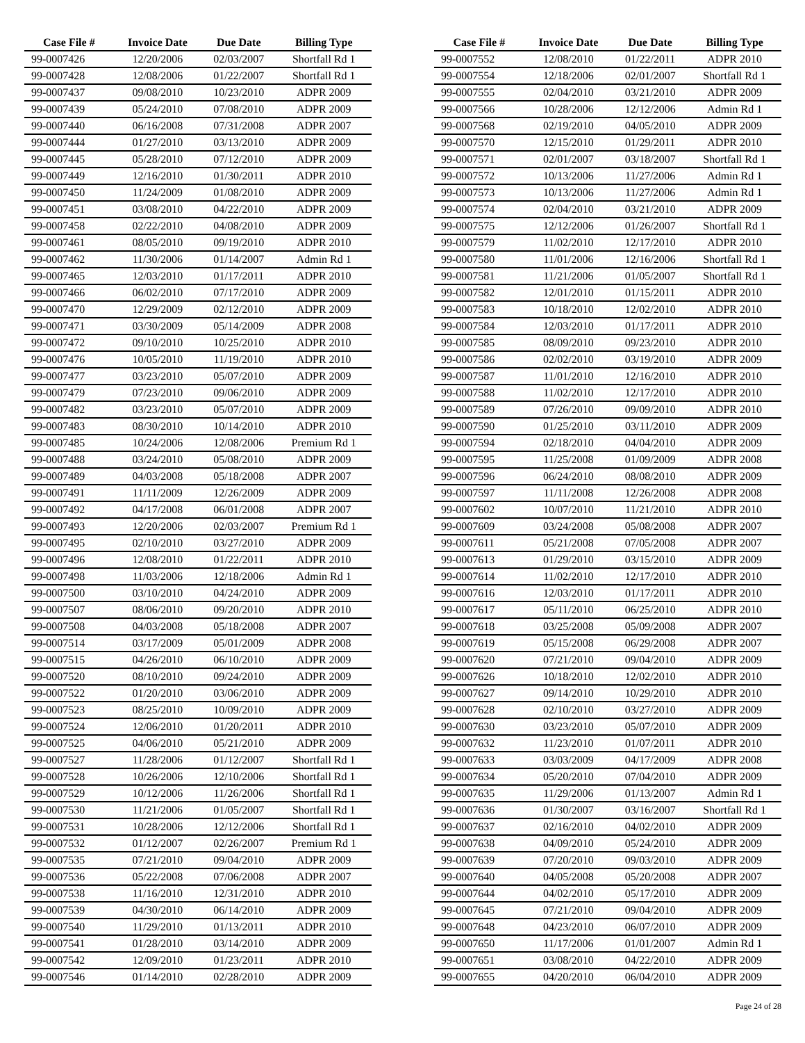| Case File # | Invoice Date | Due Date | Billing Type |
| --- | --- | --- | --- |
| 99-0007426 | 12/20/2006 | 02/03/2007 | Shortfall Rd 1 |
| 99-0007428 | 12/08/2006 | 01/22/2007 | Shortfall Rd 1 |
| 99-0007437 | 09/08/2010 | 10/23/2010 | ADPR 2009 |
| 99-0007439 | 05/24/2010 | 07/08/2010 | ADPR 2009 |
| 99-0007440 | 06/16/2008 | 07/31/2008 | ADPR 2007 |
| 99-0007444 | 01/27/2010 | 03/13/2010 | ADPR 2009 |
| 99-0007445 | 05/28/2010 | 07/12/2010 | ADPR 2009 |
| 99-0007449 | 12/16/2010 | 01/30/2011 | ADPR 2010 |
| 99-0007450 | 11/24/2009 | 01/08/2010 | ADPR 2009 |
| 99-0007451 | 03/08/2010 | 04/22/2010 | ADPR 2009 |
| 99-0007458 | 02/22/2010 | 04/08/2010 | ADPR 2009 |
| 99-0007461 | 08/05/2010 | 09/19/2010 | ADPR 2010 |
| 99-0007462 | 11/30/2006 | 01/14/2007 | Admin Rd 1 |
| 99-0007465 | 12/03/2010 | 01/17/2011 | ADPR 2010 |
| 99-0007466 | 06/02/2010 | 07/17/2010 | ADPR 2009 |
| 99-0007470 | 12/29/2009 | 02/12/2010 | ADPR 2009 |
| 99-0007471 | 03/30/2009 | 05/14/2009 | ADPR 2008 |
| 99-0007472 | 09/10/2010 | 10/25/2010 | ADPR 2010 |
| 99-0007476 | 10/05/2010 | 11/19/2010 | ADPR 2010 |
| 99-0007477 | 03/23/2010 | 05/07/2010 | ADPR 2009 |
| 99-0007479 | 07/23/2010 | 09/06/2010 | ADPR 2009 |
| 99-0007482 | 03/23/2010 | 05/07/2010 | ADPR 2009 |
| 99-0007483 | 08/30/2010 | 10/14/2010 | ADPR 2010 |
| 99-0007485 | 10/24/2006 | 12/08/2006 | Premium Rd 1 |
| 99-0007488 | 03/24/2010 | 05/08/2010 | ADPR 2009 |
| 99-0007489 | 04/03/2008 | 05/18/2008 | ADPR 2007 |
| 99-0007491 | 11/11/2009 | 12/26/2009 | ADPR 2009 |
| 99-0007492 | 04/17/2008 | 06/01/2008 | ADPR 2007 |
| 99-0007493 | 12/20/2006 | 02/03/2007 | Premium Rd 1 |
| 99-0007495 | 02/10/2010 | 03/27/2010 | ADPR 2009 |
| 99-0007496 | 12/08/2010 | 01/22/2011 | ADPR 2010 |
| 99-0007498 | 11/03/2006 | 12/18/2006 | Admin Rd 1 |
| 99-0007500 | 03/10/2010 | 04/24/2010 | ADPR 2009 |
| 99-0007507 | 08/06/2010 | 09/20/2010 | ADPR 2010 |
| 99-0007508 | 04/03/2008 | 05/18/2008 | ADPR 2007 |
| 99-0007514 | 03/17/2009 | 05/01/2009 | ADPR 2008 |
| 99-0007515 | 04/26/2010 | 06/10/2010 | ADPR 2009 |
| 99-0007520 | 08/10/2010 | 09/24/2010 | ADPR 2009 |
| 99-0007522 | 01/20/2010 | 03/06/2010 | ADPR 2009 |
| 99-0007523 | 08/25/2010 | 10/09/2010 | ADPR 2009 |
| 99-0007524 | 12/06/2010 | 01/20/2011 | ADPR 2010 |
| 99-0007525 | 04/06/2010 | 05/21/2010 | ADPR 2009 |
| 99-0007527 | 11/28/2006 | 01/12/2007 | Shortfall Rd 1 |
| 99-0007528 | 10/26/2006 | 12/10/2006 | Shortfall Rd 1 |
| 99-0007529 | 10/12/2006 | 11/26/2006 | Shortfall Rd 1 |
| 99-0007530 | 11/21/2006 | 01/05/2007 | Shortfall Rd 1 |
| 99-0007531 | 10/28/2006 | 12/12/2006 | Shortfall Rd 1 |
| 99-0007532 | 01/12/2007 | 02/26/2007 | Premium Rd 1 |
| 99-0007535 | 07/21/2010 | 09/04/2010 | ADPR 2009 |
| 99-0007536 | 05/22/2008 | 07/06/2008 | ADPR 2007 |
| 99-0007538 | 11/16/2010 | 12/31/2010 | ADPR 2010 |
| 99-0007539 | 04/30/2010 | 06/14/2010 | ADPR 2009 |
| 99-0007540 | 11/29/2010 | 01/13/2011 | ADPR 2010 |
| 99-0007541 | 01/28/2010 | 03/14/2010 | ADPR 2009 |
| 99-0007542 | 12/09/2010 | 01/23/2011 | ADPR 2010 |
| 99-0007546 | 01/14/2010 | 02/28/2010 | ADPR 2009 |
| Case File # | Invoice Date | Due Date | Billing Type |
| --- | --- | --- | --- |
| 99-0007552 | 12/08/2010 | 01/22/2011 | ADPR 2010 |
| 99-0007554 | 12/18/2006 | 02/01/2007 | Shortfall Rd 1 |
| 99-0007555 | 02/04/2010 | 03/21/2010 | ADPR 2009 |
| 99-0007566 | 10/28/2006 | 12/12/2006 | Admin Rd 1 |
| 99-0007568 | 02/19/2010 | 04/05/2010 | ADPR 2009 |
| 99-0007570 | 12/15/2010 | 01/29/2011 | ADPR 2010 |
| 99-0007571 | 02/01/2007 | 03/18/2007 | Shortfall Rd 1 |
| 99-0007572 | 10/13/2006 | 11/27/2006 | Admin Rd 1 |
| 99-0007573 | 10/13/2006 | 11/27/2006 | Admin Rd 1 |
| 99-0007574 | 02/04/2010 | 03/21/2010 | ADPR 2009 |
| 99-0007575 | 12/12/2006 | 01/26/2007 | Shortfall Rd 1 |
| 99-0007579 | 11/02/2010 | 12/17/2010 | ADPR 2010 |
| 99-0007580 | 11/01/2006 | 12/16/2006 | Shortfall Rd 1 |
| 99-0007581 | 11/21/2006 | 01/05/2007 | Shortfall Rd 1 |
| 99-0007582 | 12/01/2010 | 01/15/2011 | ADPR 2010 |
| 99-0007583 | 10/18/2010 | 12/02/2010 | ADPR 2010 |
| 99-0007584 | 12/03/2010 | 01/17/2011 | ADPR 2010 |
| 99-0007585 | 08/09/2010 | 09/23/2010 | ADPR 2010 |
| 99-0007586 | 02/02/2010 | 03/19/2010 | ADPR 2009 |
| 99-0007587 | 11/01/2010 | 12/16/2010 | ADPR 2010 |
| 99-0007588 | 11/02/2010 | 12/17/2010 | ADPR 2010 |
| 99-0007589 | 07/26/2010 | 09/09/2010 | ADPR 2010 |
| 99-0007590 | 01/25/2010 | 03/11/2010 | ADPR 2009 |
| 99-0007594 | 02/18/2010 | 04/04/2010 | ADPR 2009 |
| 99-0007595 | 11/25/2008 | 01/09/2009 | ADPR 2008 |
| 99-0007596 | 06/24/2010 | 08/08/2010 | ADPR 2009 |
| 99-0007597 | 11/11/2008 | 12/26/2008 | ADPR 2008 |
| 99-0007602 | 10/07/2010 | 11/21/2010 | ADPR 2010 |
| 99-0007609 | 03/24/2008 | 05/08/2008 | ADPR 2007 |
| 99-0007611 | 05/21/2008 | 07/05/2008 | ADPR 2007 |
| 99-0007613 | 01/29/2010 | 03/15/2010 | ADPR 2009 |
| 99-0007614 | 11/02/2010 | 12/17/2010 | ADPR 2010 |
| 99-0007616 | 12/03/2010 | 01/17/2011 | ADPR 2010 |
| 99-0007617 | 05/11/2010 | 06/25/2010 | ADPR 2010 |
| 99-0007618 | 03/25/2008 | 05/09/2008 | ADPR 2007 |
| 99-0007619 | 05/15/2008 | 06/29/2008 | ADPR 2007 |
| 99-0007620 | 07/21/2010 | 09/04/2010 | ADPR 2009 |
| 99-0007626 | 10/18/2010 | 12/02/2010 | ADPR 2010 |
| 99-0007627 | 09/14/2010 | 10/29/2010 | ADPR 2010 |
| 99-0007628 | 02/10/2010 | 03/27/2010 | ADPR 2009 |
| 99-0007630 | 03/23/2010 | 05/07/2010 | ADPR 2009 |
| 99-0007632 | 11/23/2010 | 01/07/2011 | ADPR 2010 |
| 99-0007633 | 03/03/2009 | 04/17/2009 | ADPR 2008 |
| 99-0007634 | 05/20/2010 | 07/04/2010 | ADPR 2009 |
| 99-0007635 | 11/29/2006 | 01/13/2007 | Admin Rd 1 |
| 99-0007636 | 01/30/2007 | 03/16/2007 | Shortfall Rd 1 |
| 99-0007637 | 02/16/2010 | 04/02/2010 | ADPR 2009 |
| 99-0007638 | 04/09/2010 | 05/24/2010 | ADPR 2009 |
| 99-0007639 | 07/20/2010 | 09/03/2010 | ADPR 2009 |
| 99-0007640 | 04/05/2008 | 05/20/2008 | ADPR 2007 |
| 99-0007644 | 04/02/2010 | 05/17/2010 | ADPR 2009 |
| 99-0007645 | 07/21/2010 | 09/04/2010 | ADPR 2009 |
| 99-0007648 | 04/23/2010 | 06/07/2010 | ADPR 2009 |
| 99-0007650 | 11/17/2006 | 01/01/2007 | Admin Rd 1 |
| 99-0007651 | 03/08/2010 | 04/22/2010 | ADPR 2009 |
| 99-0007655 | 04/20/2010 | 06/04/2010 | ADPR 2009 |
Page 24 of 28